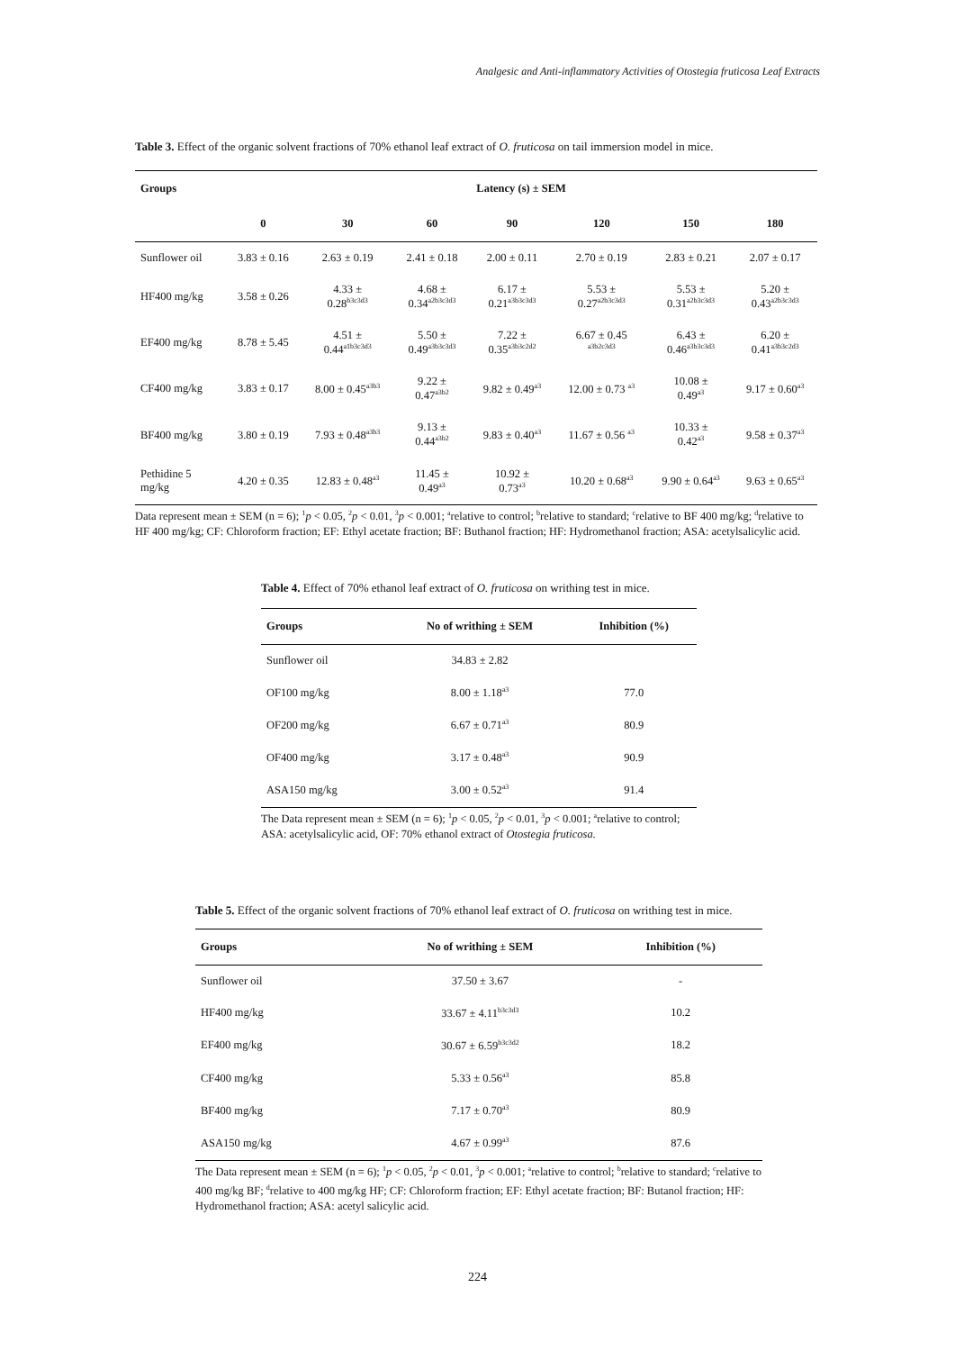Analgesic and Anti-inflammatory Activities of Otostegia fruticosa Leaf Extracts
Table 3. Effect of the organic solvent fractions of 70% ethanol leaf extract of O. fruticosa on tail immersion model in mice.
| Groups | Latency (s) ± SEM | | | | | | |
| --- | --- | --- | --- | --- | --- | --- | --- |
| | 0 | 30 | 60 | 90 | 120 | 150 | 180 |
| Sunflower oil | 3.83 ± 0.16 | 2.63 ± 0.19 | 2.41 ± 0.18 | 2.00 ± 0.11 | 2.70 ± 0.19 | 2.83 ± 0.21 | 2.07 ± 0.17 |
| HF400 mg/kg | 3.58 ± 0.26 | 4.33 ± 0.28<sup>b3c3d3</sup> | 4.68 ± 0.34<sup>a2b3c3d3</sup> | 6.17 ± 0.21<sup>a3b3c3d3</sup> | 5.53 ± 0.27<sup>a2b3c3d3</sup> | 5.53 ± 0.31<sup>a2b3c3d3</sup> | 5.20 ± 0.43<sup>a2b3c3d3</sup> |
| EF400 mg/kg | 8.78 ± 5.45 | 4.51 ± 0.44<sup>a1b3c3d3</sup> | 5.50 ± 0.49<sup>a3b3c3d3</sup> | 7.22 ± 0.35<sup>a3b3c2d2</sup> | 6.67 ± 0.45 <sup>a3b2c3d3</sup> | 6.43 ± 0.46<sup>a3b3c3d3</sup> | 6.20 ± 0.41<sup>a3b3c2d3</sup> |
| CF400 mg/kg | 3.83 ± 0.17 | 8.00 ± 0.45<sup>a3b3</sup> | 9.22 ± 0.47<sup>a3b2</sup> | 9.82 ± 0.49<sup>a3</sup> | 12.00 ± 0.73 <sup>a3</sup> | 10.08 ± 0.49<sup>a3</sup> | 9.17 ± 0.60<sup>a3</sup> |
| BF400 mg/kg | 3.80 ± 0.19 | 7.93 ± 0.48<sup>a3b3</sup> | 9.13 ± 0.44<sup>a3b2</sup> | 9.83 ± 0.40<sup>a3</sup> | 11.67 ± 0.56 <sup>a3</sup> | 10.33 ± 0.42<sup>a3</sup> | 9.58 ± 0.37<sup>a3</sup> |
| Pethidine 5 mg/kg | 4.20 ± 0.35 | 12.83 ± 0.48<sup>a3</sup> | 11.45 ± 0.49<sup>a3</sup> | 10.92 ± 0.73<sup>a3</sup> | 10.20 ± 0.68<sup>a3</sup> | 9.90 ± 0.64<sup>a3</sup> | 9.63 ± 0.65<sup>a3</sup> |
Data represent mean ± SEM (n = 6); <sup>1</sup>p < 0.05, <sup>2</sup>p < 0.01, <sup>3</sup>p < 0.001; <sup>a</sup>relative to control; <sup>b</sup>relative to standard; <sup>c</sup>relative to BF 400 mg/kg; <sup>d</sup>relative to HF 400 mg/kg; CF: Chloroform fraction; EF: Ethyl acetate fraction; BF: Buthanol fraction; HF: Hydromethanol fraction; ASA: acetylsalicylic acid.
Table 4. Effect of 70% ethanol leaf extract of O. fruticosa on writhing test in mice.
| Groups | No of writhing ± SEM | Inhibition (%) |
| --- | --- | --- |
| Sunflower oil | 34.83 ± 2.82 | |
| OF100 mg/kg | 8.00 ± 1.18<sup>a3</sup> | 77.0 |
| OF200 mg/kg | 6.67 ± 0.71<sup>a3</sup> | 80.9 |
| OF400 mg/kg | 3.17 ± 0.48<sup>a3</sup> | 90.9 |
| ASA150 mg/kg | 3.00 ± 0.52<sup>a3</sup> | 91.4 |
The Data represent mean ± SEM (n = 6); <sup>1</sup>p < 0.05, <sup>2</sup>p < 0.01, <sup>3</sup>p < 0.001; <sup>a</sup>relative to control; ASA: acetylsalicylic acid, OF: 70% ethanol extract of Otostegia fruticosa.
Table 5. Effect of the organic solvent fractions of 70% ethanol leaf extract of O. fruticosa on writhing test in mice.
| Groups | No of writhing ± SEM | Inhibition (%) |
| --- | --- | --- |
| Sunflower oil | 37.50 ± 3.67 | - |
| HF400 mg/kg | 33.67 ± 4.11<sup>b3c3d3</sup> | 10.2 |
| EF400 mg/kg | 30.67 ± 6.59<sup>b3c3d2</sup> | 18.2 |
| CF400 mg/kg | 5.33 ± 0.56<sup>a3</sup> | 85.8 |
| BF400 mg/kg | 7.17 ± 0.70<sup>a3</sup> | 80.9 |
| ASA150 mg/kg | 4.67 ± 0.99<sup>a3</sup> | 87.6 |
The Data represent mean ± SEM (n = 6); <sup>1</sup>p < 0.05, <sup>2</sup>p < 0.01, <sup>3</sup>p < 0.001; <sup>a</sup>relative to control; <sup>b</sup>relative to standard; <sup>c</sup>relative to 400 mg/kg BF; <sup>d</sup>relative to 400 mg/kg HF; CF: Chloroform fraction; EF: Ethyl acetate fraction; BF: Butanol fraction; HF: Hydromethanol fraction; ASA: acetyl salicylic acid.
224